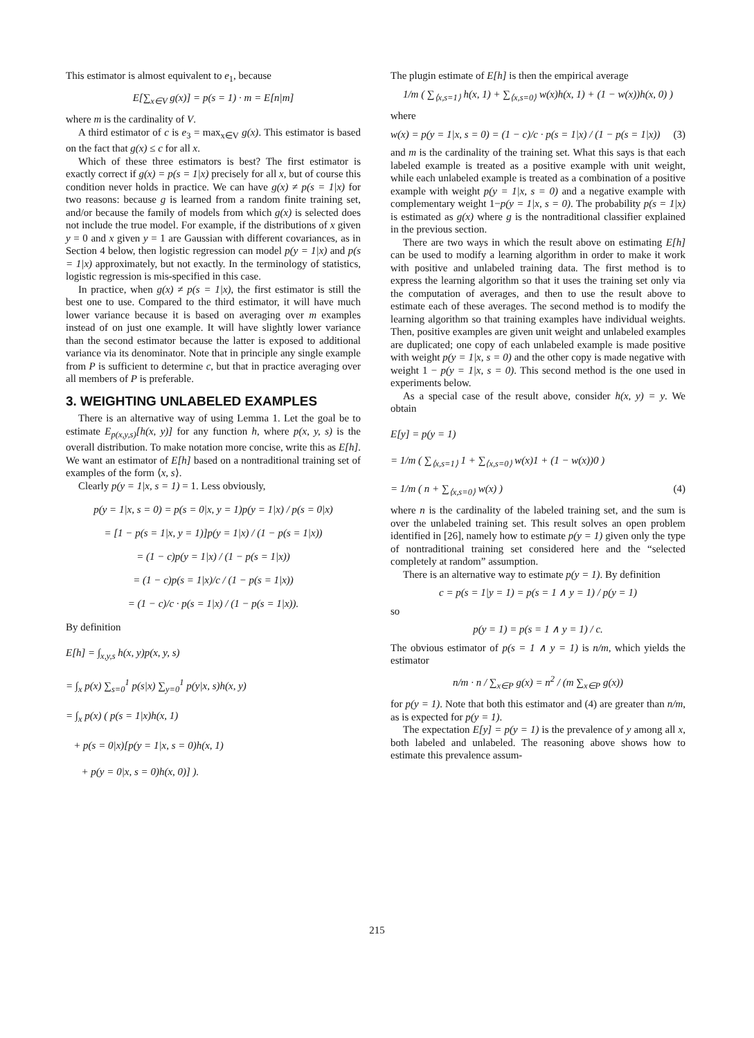This estimator is almost equivalent to e<sub>1</sub>, because
E[∑<sub>x∈V</sub> g(x)] = p(s = 1) · m = E[n|m]
where m is the cardinality of V.
A third estimator of c is e<sub>3</sub> = max<sub>x∈V</sub> g(x). This estimator is based on the fact that g(x) ≤ c for all x.
Which of these three estimators is best? The first estimator is exactly correct if g(x) = p(s = 1|x) precisely for all x, but of course this condition never holds in practice. We can have g(x) ≠ p(s = 1|x) for two reasons: because g is learned from a random finite training set, and/or because the family of models from which g(x) is selected does not include the true model. For example, if the distributions of x given y = 0 and x given y = 1 are Gaussian with different covariances, as in Section 4 below, then logistic regression can model p(y = 1|x) and p(s = 1|x) approximately, but not exactly. In the terminology of statistics, logistic regression is mis-specified in this case.
In practice, when g(x) ≠ p(s = 1|x), the first estimator is still the best one to use. Compared to the third estimator, it will have much lower variance because it is based on averaging over m examples instead of on just one example. It will have slightly lower variance than the second estimator because the latter is exposed to additional variance via its denominator. Note that in principle any single example from P is sufficient to determine c, but that in practice averaging over all members of P is preferable.
3. WEIGHTING UNLABELED EXAMPLES
There is an alternative way of using Lemma 1. Let the goal be to estimate E<sub>p(x,y,s)</sub>[h(x, y)] for any function h, where p(x, y, s) is the overall distribution. To make notation more concise, write this as E[h]. We want an estimator of E[h] based on a nontraditional training set of examples of the form ⟨x, s⟩.
Clearly p(y = 1|x, s = 1) = 1. Less obviously,
p(y = 1|x, s = 0) = p(s = 0|x, y = 1)p(y = 1|x) / p(s = 0|x)
= [1 − p(s = 1|x, y = 1)]p(y = 1|x) / (1 − p(s = 1|x))
= (1 − c)p(y = 1|x) / (1 − p(s = 1|x))
= (1 − c)p(s = 1|x)/c / (1 − p(s = 1|x))
= (1 − c)/c · p(s = 1|x) / (1 − p(s = 1|x)).
By definition
E[h] = ∫<sub>x,y,s</sub> h(x, y)p(x, y, s)
= ∫<sub>x</sub> p(x) ∑<sub>s=0</sub><sup>1</sup> p(s|x) ∑<sub>y=0</sub><sup>1</sup> p(y|x, s)h(x, y)
= ∫<sub>x</sub> p(x) ( p(s = 1|x)h(x, 1)
+ p(s = 0|x)[p(y = 1|x, s = 0)h(x, 1)
+ p(y = 0|x, s = 0)h(x, 0)] ).
The plugin estimate of E[h] is then the empirical average
1/m ( ∑<sub>⟨x,s=1⟩</sub> h(x, 1) + ∑<sub>⟨x,s=0⟩</sub> w(x)h(x, 1) + (1 − w(x))h(x, 0) )
where
w(x) = p(y = 1|x, s = 0) = (1 − c)/c · p(s = 1|x) / (1 − p(s = 1|x)) (3)
and m is the cardinality of the training set. What this says is that each labeled example is treated as a positive example with unit weight, while each unlabeled example is treated as a combination of a positive example with weight p(y = 1|x, s = 0) and a negative example with complementary weight 1−p(y = 1|x, s = 0). The probability p(s = 1|x) is estimated as g(x) where g is the nontraditional classifier explained in the previous section.
There are two ways in which the result above on estimating E[h] can be used to modify a learning algorithm in order to make it work with positive and unlabeled training data. The first method is to express the learning algorithm so that it uses the training set only via the computation of averages, and then to use the result above to estimate each of these averages. The second method is to modify the learning algorithm so that training examples have individual weights. Then, positive examples are given unit weight and unlabeled examples are duplicated; one copy of each unlabeled example is made positive with weight p(y = 1|x, s = 0) and the other copy is made negative with weight 1 − p(y = 1|x, s = 0). This second method is the one used in experiments below.
As a special case of the result above, consider h(x, y) = y. We obtain
E[y] = p(y = 1)
= 1/m ( ∑<sub>⟨x,s=1⟩</sub> 1 + ∑<sub>⟨x,s=0⟩</sub> w(x)1 + (1 − w(x))0 )
= 1/m ( n + ∑<sub>⟨x,s=0⟩</sub> w(x) ) (4)
where n is the cardinality of the labeled training set, and the sum is over the unlabeled training set. This result solves an open problem identified in [26], namely how to estimate p(y = 1) given only the type of nontraditional training set considered here and the “selected completely at random” assumption.
There is an alternative way to estimate p(y = 1). By definition
c = p(s = 1|y = 1) = p(s = 1 ∧ y = 1) / p(y = 1)
so
p(y = 1) = p(s = 1 ∧ y = 1) / c.
The obvious estimator of p(s = 1 ∧ y = 1) is n/m, which yields the estimator
n/m · n / ∑<sub>x∈P</sub> g(x) = n<sup>2</sup> / (m ∑<sub>x∈P</sub> g(x))
for p(y = 1). Note that both this estimator and (4) are greater than n/m, as is expected for p(y = 1).
The expectation E[y] = p(y = 1) is the prevalence of y among all x, both labeled and unlabeled. The reasoning above shows how to estimate this prevalence assum-
215